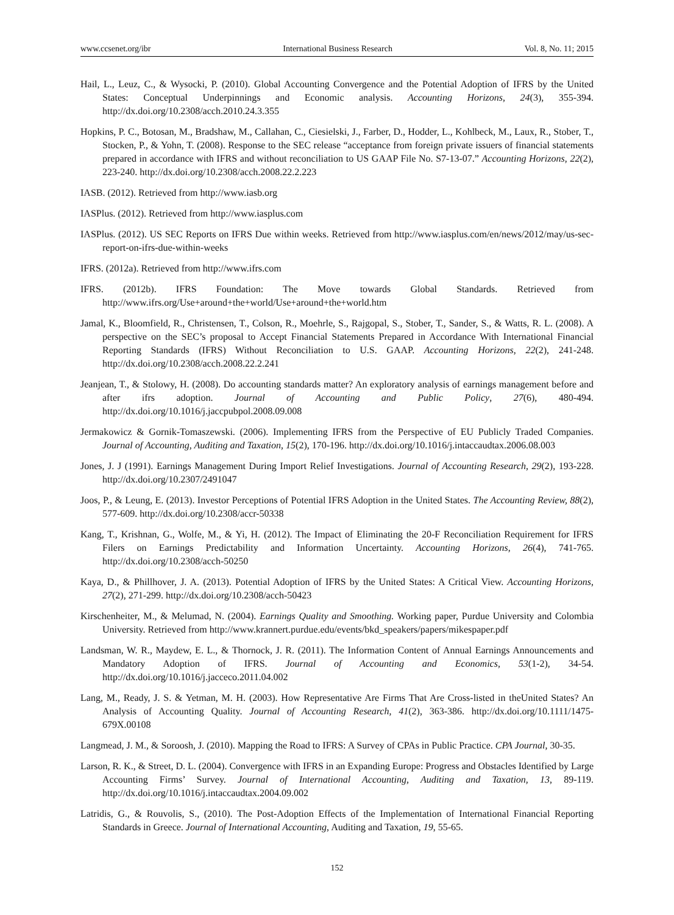www.ccsenet.org/ibr International Business Research Vol. 8, No. 11; 2015
Hail, L., Leuz, C., & Wysocki, P. (2010). Global Accounting Convergence and the Potential Adoption of IFRS by the United States: Conceptual Underpinnings and Economic analysis. Accounting Horizons, 24(3), 355-394. http://dx.doi.org/10.2308/acch.2010.24.3.355
Hopkins, P. C., Botosan, M., Bradshaw, M., Callahan, C., Ciesielski, J., Farber, D., Hodder, L., Kohlbeck, M., Laux, R., Stober, T., Stocken, P., & Yohn, T. (2008). Response to the SEC release “acceptance from foreign private issuers of financial statements prepared in accordance with IFRS and without reconciliation to US GAAP File No. S7-13-07.” Accounting Horizons, 22(2), 223-240. http://dx.doi.org/10.2308/acch.2008.22.2.223
IASB. (2012). Retrieved from http://www.iasb.org
IASPlus. (2012). Retrieved from http://www.iasplus.com
IASPlus. (2012). US SEC Reports on IFRS Due within weeks. Retrieved from http://www.iasplus.com/en/news/2012/may/us-sec-report-on-ifrs-due-within-weeks
IFRS. (2012a). Retrieved from http://www.ifrs.com
IFRS. (2012b). IFRS Foundation: The Move towards Global Standards. Retrieved from http://www.ifrs.org/Use+around+the+world/Use+around+the+world.htm
Jamal, K., Bloomfield, R., Christensen, T., Colson, R., Moehrle, S., Rajgopal, S., Stober, T., Sander, S., & Watts, R. L. (2008). A perspective on the SEC’s proposal to Accept Financial Statements Prepared in Accordance With International Financial Reporting Standards (IFRS) Without Reconciliation to U.S. GAAP. Accounting Horizons, 22(2), 241-248. http://dx.doi.org/10.2308/acch.2008.22.2.241
Jeanjean, T., & Stolowy, H. (2008). Do accounting standards matter? An exploratory analysis of earnings management before and after ifrs adoption. Journal of Accounting and Public Policy, 27(6), 480-494. http://dx.doi.org/10.1016/j.jaccpubpol.2008.09.008
Jermakowicz & Gornik-Tomaszewski. (2006). Implementing IFRS from the Perspective of EU Publicly Traded Companies. Journal of Accounting, Auditing and Taxation, 15(2), 170-196. http://dx.doi.org/10.1016/j.intaccaudtax.2006.08.003
Jones, J. J (1991). Earnings Management During Import Relief Investigations. Journal of Accounting Research, 29(2), 193-228. http://dx.doi.org/10.2307/2491047
Joos, P., & Leung, E. (2013). Investor Perceptions of Potential IFRS Adoption in the United States. The Accounting Review, 88(2), 577-609. http://dx.doi.org/10.2308/accr-50338
Kang, T., Krishnan, G., Wolfe, M., & Yi, H. (2012). The Impact of Eliminating the 20-F Reconciliation Requirement for IFRS Filers on Earnings Predictability and Information Uncertainty. Accounting Horizons, 26(4), 741-765. http://dx.doi.org/10.2308/acch-50250
Kaya, D., & Phillhover, J. A. (2013). Potential Adoption of IFRS by the United States: A Critical View. Accounting Horizons, 27(2), 271-299. http://dx.doi.org/10.2308/acch-50423
Kirschenheiter, M., & Melumad, N. (2004). Earnings Quality and Smoothing. Working paper, Purdue University and Colombia University. Retrieved from http://www.krannert.purdue.edu/events/bkd_speakers/papers/mikespaper.pdf
Landsman, W. R., Maydew, E. L., & Thornock, J. R. (2011). The Information Content of Annual Earnings Announcements and Mandatory Adoption of IFRS. Journal of Accounting and Economics, 53(1-2), 34-54. http://dx.doi.org/10.1016/j.jacceco.2011.04.002
Lang, M., Ready, J. S. & Yetman, M. H. (2003). How Representative Are Firms That Are Cross-listed in theUnited States? An Analysis of Accounting Quality. Journal of Accounting Research, 41(2), 363-386. http://dx.doi.org/10.1111/1475-679X.00108
Langmead, J. M., & Soroosh, J. (2010). Mapping the Road to IFRS: A Survey of CPAs in Public Practice. CPA Journal, 30-35.
Larson, R. K., & Street, D. L. (2004). Convergence with IFRS in an Expanding Europe: Progress and Obstacles Identified by Large Accounting Firms’ Survey. Journal of International Accounting, Auditing and Taxation, 13, 89-119. http://dx.doi.org/10.1016/j.intaccaudtax.2004.09.002
Latridis, G., & Rouvolis, S., (2010). The Post-Adoption Effects of the Implementation of International Financial Reporting Standards in Greece. Journal of International Accounting, Auditing and Taxation, 19, 55-65.
152